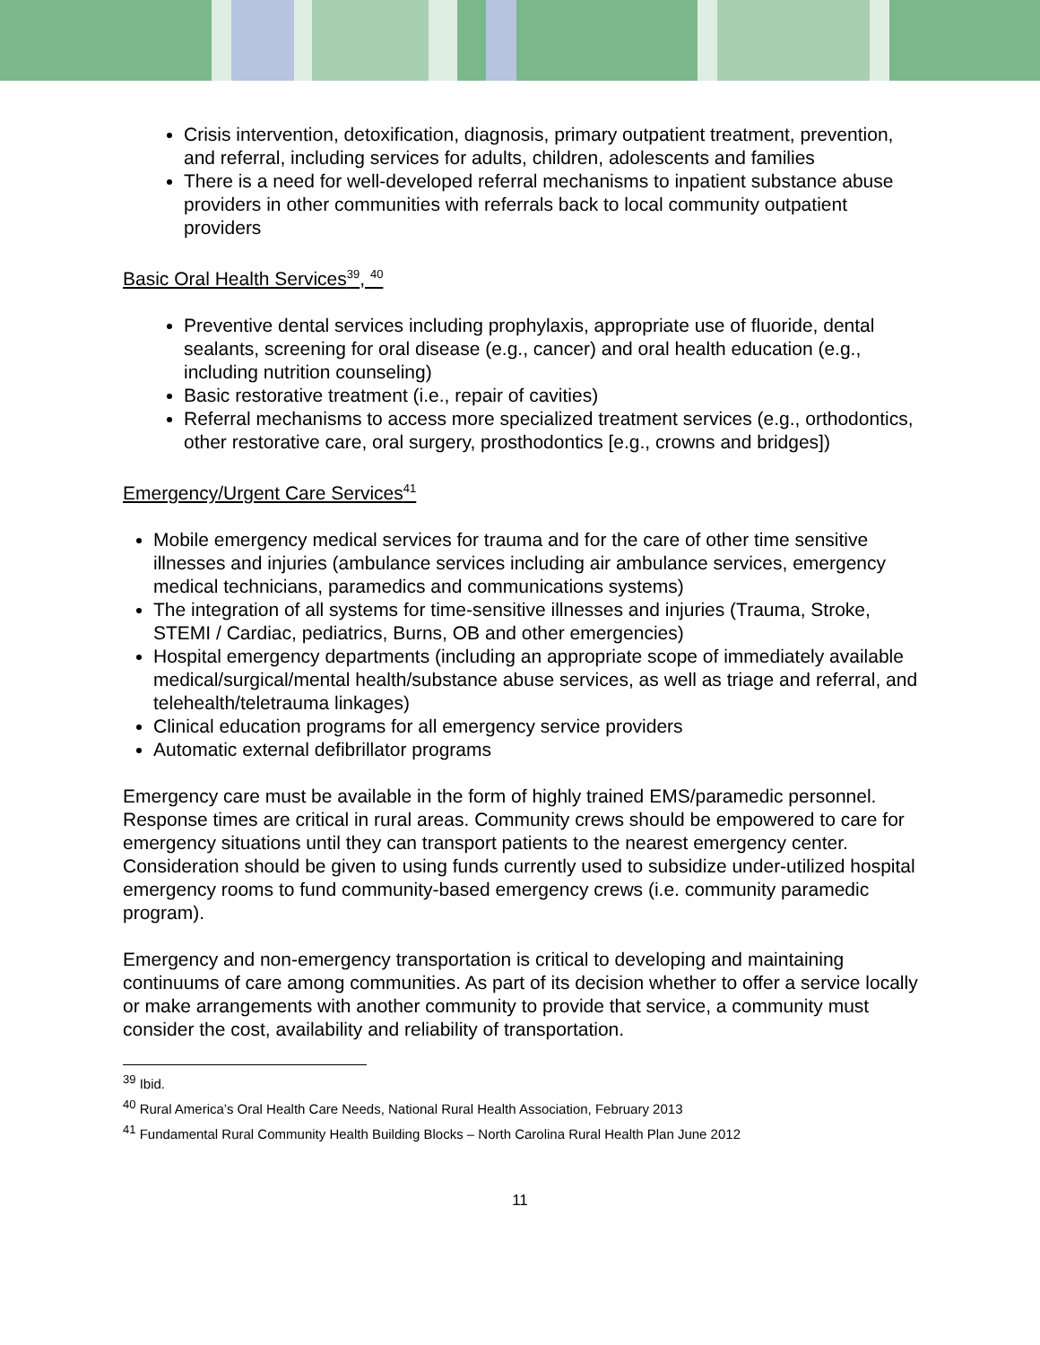Crisis intervention, detoxification, diagnosis, primary outpatient treatment, prevention, and referral, including services for adults, children, adolescents and families
There is a need for well-developed referral mechanisms to inpatient substance abuse providers in other communities with referrals back to local community outpatient providers
Basic Oral Health Services<sup>39</sup>, <sup>40</sup>
Preventive dental services including prophylaxis, appropriate use of fluoride, dental sealants, screening for oral disease (e.g., cancer) and oral health education (e.g., including nutrition counseling)
Basic restorative treatment (i.e., repair of cavities)
Referral mechanisms to access more specialized treatment services (e.g., orthodontics, other restorative care, oral surgery, prosthodontics [e.g., crowns and bridges])
Emergency/Urgent Care Services<sup>41</sup>
Mobile emergency medical services for trauma and for the care of other time sensitive illnesses and injuries (ambulance services including air ambulance services, emergency medical technicians, paramedics and communications systems)
The integration of all systems for time-sensitive illnesses and injuries (Trauma, Stroke, STEMI / Cardiac, pediatrics, Burns, OB and other emergencies)
Hospital emergency departments (including an appropriate scope of immediately available medical/surgical/mental health/substance abuse services, as well as triage and referral, and telehealth/teletrauma linkages)
Clinical education programs for all emergency service providers
Automatic external defibrillator programs
Emergency care must be available in the form of highly trained EMS/paramedic personnel. Response times are critical in rural areas. Community crews should be empowered to care for emergency situations until they can transport patients to the nearest emergency center. Consideration should be given to using funds currently used to subsidize under-utilized hospital emergency rooms to fund community-based emergency crews (i.e. community paramedic program).
Emergency and non-emergency transportation is critical to developing and maintaining continuums of care among communities. As part of its decision whether to offer a service locally or make arrangements with another community to provide that service, a community must consider the cost, availability and reliability of transportation.
<sup>39</sup> Ibid.
<sup>40</sup> Rural America’s Oral Health Care Needs, National Rural Health Association, February 2013
<sup>41</sup> Fundamental Rural Community Health Building Blocks – North Carolina Rural Health Plan June 2012
11